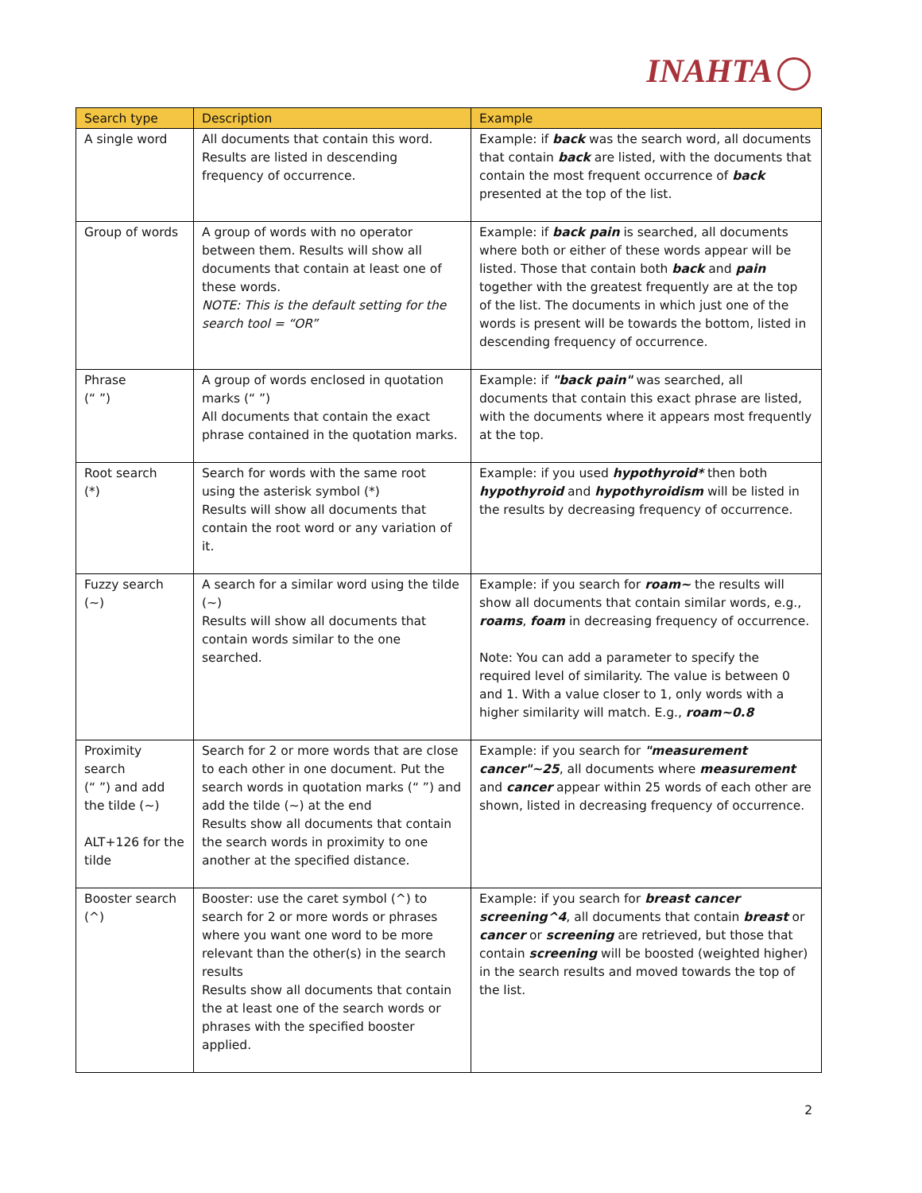INAHTA
| Search type | Description | Example |
| --- | --- | --- |
| A single word | All documents that contain this word. Results are listed in descending frequency of occurrence. | Example: if back was the search word, all documents that contain back are listed, with the documents that contain the most frequent occurrence of back presented at the top of the list. |
| Group of words | A group of words with no operator between them. Results will show all documents that contain at least one of these words. NOTE: This is the default setting for the search tool = “OR” | Example: if back pain is searched, all documents where both or either of these words appear will be listed. Those that contain both back and pain together with the greatest frequently are at the top of the list. The documents in which just one of the words is present will be towards the bottom, listed in descending frequency of occurrence. |
| Phrase (“ ”) | A group of words enclosed in quotation marks (“ ”) All documents that contain the exact phrase contained in the quotation marks. | Example: if "back pain" was searched, all documents that contain this exact phrase are listed, with the documents where it appears most frequently at the top. |
| Root search (*) | Search for words with the same root using the asterisk symbol (*) Results will show all documents that contain the root word or any variation of it. | Example: if you used hypothyroid* then both hypothyroid and hypothyroidism will be listed in the results by decreasing frequency of occurrence. |
| Fuzzy search (~) | A search for a similar word using the tilde (~) Results will show all documents that contain words similar to the one searched. | Example: if you search for roam~ the results will show all documents that contain similar words, e.g., roams , foam in decreasing frequency of occurrence. Note: You can add a parameter to specify the required level of similarity. The value is between 0 and 1. With a value closer to 1, only words with a higher similarity will match. E.g., roam~0.8 |
| Proximity search (“ ”) and add the tilde (~) ALT+126 for the tilde | Search for 2 or more words that are close to each other in one document. Put the search words in quotation marks (“ ”) and add the tilde (~) at the end Results show all documents that contain the search words in proximity to one another at the specified distance. | Example: if you search for "measurement cancer"~25 , all documents where measurement and cancer appear within 25 words of each other are shown, listed in decreasing frequency of occurrence. |
| Booster search (^) | Booster: use the caret symbol (^) to search for 2 or more words or phrases where you want one word to be more relevant than the other(s) in the search results Results show all documents that contain the at least one of the search words or phrases with the specified booster applied. | Example: if you search for breast cancer screening^4 , all documents that contain breast or cancer or screening are retrieved, but those that contain screening will be boosted (weighted higher) in the search results and moved towards the top of the list. |
2